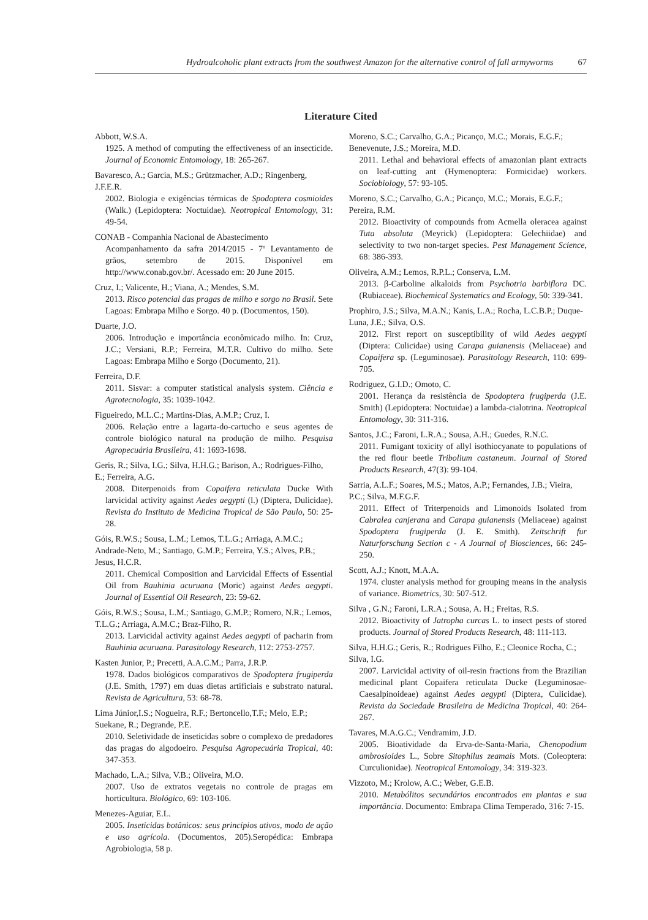Hydroalcoholic plant extracts from the southwest Amazon for the alternative control of fall armyworms 67
Literature Cited
Abbott, W.S.A.
1925. A method of computing the effectiveness of an insecticide. Journal of Economic Entomology, 18: 265-267.
Bavaresco, A.; Garcia, M.S.; Grützmacher, A.D.; Ringenberg, J.F.E.R.
2002. Biologia e exigências térmicas de Spodoptera cosmioides (Walk.) (Lepidoptera: Noctuidae). Neotropical Entomology, 31: 49-54.
CONAB - Companhia Nacional de Abastecimento
Acompanhamento da safra 2014/2015 - 7º Levantamento de grãos, setembro de 2015. Disponível em http://www.conab.gov.br/. Acessado em: 20 June 2015.
Cruz, I.; Valicente, H.; Viana, A.; Mendes, S.M.
2013. Risco potencial das pragas de milho e sorgo no Brasil. Sete Lagoas: Embrapa Milho e Sorgo. 40 p. (Documentos, 150).
Duarte, J.O.
2006. Introdução e importância econômicado milho. In: Cruz, J.C.; Versiani, R.P.; Ferreira, M.T.R. Cultivo do milho. Sete Lagoas: Embrapa Milho e Sorgo (Documento, 21).
Ferreira, D.F.
2011. Sisvar: a computer statistical analysis system. Ciência e Agrotecnologia, 35: 1039-1042.
Figueiredo, M.L.C.; Martins-Dias, A.M.P.; Cruz, I.
2006. Relação entre a lagarta-do-cartucho e seus agentes de controle biológico natural na produção de milho. Pesquisa Agropecuária Brasileira, 41: 1693-1698.
Geris, R.; Silva, I.G.; Silva, H.H.G.; Barison, A.; Rodrigues-Filho, E.; Ferreira, A.G.
2008. Diterpenoids from Copaifera reticulata Ducke With larvicidal activity against Aedes aegypti (l.) (Diptera, Dulicidae). Revista do Instituto de Medicina Tropical de São Paulo, 50: 25-28.
Góis, R.W.S.; Sousa, L.M.; Lemos, T.L.G.; Arriaga, A.M.C.; Andrade-Neto, M.; Santiago, G.M.P.; Ferreira, Y.S.; Alves, P.B.; Jesus, H.C.R.
2011. Chemical Composition and Larvicidal Effects of Essential Oil from Bauhinia acuruana (Moric) against Aedes aegypti. Journal of Essential Oil Research, 23: 59-62.
Góis, R.W.S.; Sousa, L.M.; Santiago, G.M.P.; Romero, N.R.; Lemos, T.L.G.; Arriaga, A.M.C.; Braz-Filho, R.
2013. Larvicidal activity against Aedes aegypti of pacharin from Bauhinia acuruana. Parasitology Research, 112: 2753-2757.
Kasten Junior, P.; Precetti, A.A.C.M.; Parra, J.R.P.
1978. Dados biológicos comparativos de Spodoptera frugiperda (J.E. Smith, 1797) em duas dietas artificiais e substrato natural. Revista de Agricultura, 53: 68-78.
Lima Júnior,I.S.; Nogueira, R.F.; Bertoncello,T.F.; Melo, E.P.; Suekane, R.; Degrande, P.E.
2010. Seletividade de inseticidas sobre o complexo de predadores das pragas do algodoeiro. Pesquisa Agropecuária Tropical, 40: 347-353.
Machado, L.A.; Silva, V.B.; Oliveira, M.O.
2007. Uso de extratos vegetais no controle de pragas em horticultura. Biológico, 69: 103-106.
Menezes-Aguiar, E.L.
2005. Inseticidas botânicos: seus princípios ativos, modo de ação e uso agrícola. (Documentos, 205).Seropédica: Embrapa Agrobiologia, 58 p.
Moreno, S.C.; Carvalho, G.A.; Picanço, M.C.; Morais, E.G.F.; Benevenute, J.S.; Moreira, M.D.
2011. Lethal and behavioral effects of amazonian plant extracts on leaf-cutting ant (Hymenoptera: Formicidae) workers. Sociobiology, 57: 93-105.
Moreno, S.C.; Carvalho, G.A.; Picanço, M.C.; Morais, E.G.F.; Pereira, R.M.
2012. Bioactivity of compounds from Acmella oleracea against Tuta absoluta (Meyrick) (Lepidoptera: Gelechiidae) and selectivity to two non-target species. Pest Management Science, 68: 386-393.
Oliveira, A.M.; Lemos, R.P.L.; Conserva, L.M.
2013. β-Carboline alkaloids from Psychotria barbiflora DC. (Rubiaceae). Biochemical Systematics and Ecology, 50: 339-341.
Prophiro, J.S.; Silva, M.A.N.; Kanis, L.A.; Rocha, L.C.B.P.; Duque-Luna, J.E.; Silva, O.S.
2012. First report on susceptibility of wild Aedes aegypti (Diptera: Culicidae) using Carapa guianensis (Meliaceae) and Copaifera sp. (Leguminosae). Parasitology Research, 110: 699-705.
Rodriguez, G.I.D.; Omoto, C.
2001. Herança da resistência de Spodoptera frugiperda (J.E. Smith) (Lepidoptera: Noctuidae) a lambda-cialotrina. Neotropical Entomology, 30: 311-316.
Santos, J.C.; Faroni, L.R.A.; Sousa, A.H.; Guedes, R.N.C.
2011. Fumigant toxicity of allyl isothiocyanate to populations of the red flour beetle Tribolium castaneum. Journal of Stored Products Research, 47(3): 99-104.
Sarria, A.L.F.; Soares, M.S.; Matos, A.P.; Fernandes, J.B.; Vieira, P.C.; Silva, M.F.G.F.
2011. Effect of Triterpenoids and Limonoids Isolated from Cabralea canjerana and Carapa guianensis (Meliaceae) against Spodoptera frugiperda (J. E. Smith). Zeitschrift fur Naturforschung Section c - A Journal of Biosciences, 66: 245-250.
Scott, A.J.; Knott, M.A.A.
1974. cluster analysis method for grouping means in the analysis of variance. Biometrics, 30: 507-512.
Silva , G.N.; Faroni, L.R.A.; Sousa, A. H.; Freitas, R.S.
2012. Bioactivity of Jatropha curcas L. to insect pests of stored products. Journal of Stored Products Research, 48: 111-113.
Silva, H.H.G.; Geris, R.; Rodrigues Filho, E.; Cleonice Rocha, C.; Silva, I.G.
2007. Larvicidal activity of oil-resin fractions from the Brazilian medicinal plant Copaifera reticulata Ducke (Leguminosae-Caesalpinoideae) against Aedes aegypti (Diptera, Culicidae). Revista da Sociedade Brasileira de Medicina Tropical, 40: 264-267.
Tavares, M.A.G.C.; Vendramim, J.D.
2005. Bioatividade da Erva-de-Santa-Maria, Chenopodium ambrosioides L., Sobre Sitophilus zeamais Mots. (Coleoptera: Curculionidae). Neotropical Entomology, 34: 319-323.
Vizzoto, M.; Krolow, A.C.; Weber, G.E.B.
2010. Metabólitos secundários encontrados em plantas e sua importância. Documento: Embrapa Clima Temperado, 316: 7-15.